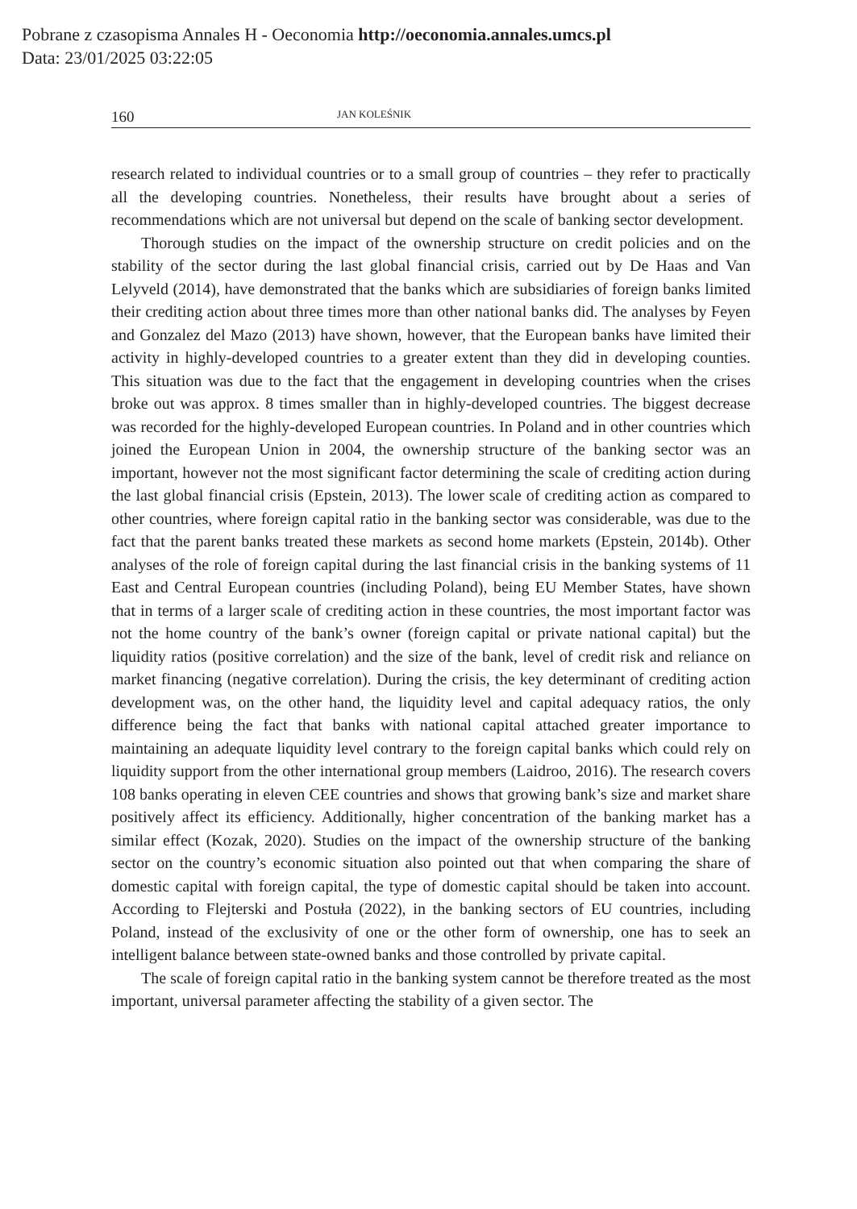Pobrane z czasopisma Annales H - Oeconomia http://oeconomia.annales.umcs.pl
Data: 23/01/2025 03:22:05
160 JAN KOLEŚNIK
research related to individual countries or to a small group of countries – they refer to practically all the developing countries. Nonetheless, their results have brought about a series of recommendations which are not universal but depend on the scale of banking sector development.
Thorough studies on the impact of the ownership structure on credit policies and on the stability of the sector during the last global financial crisis, carried out by De Haas and Van Lelyveld (2014), have demonstrated that the banks which are subsidiaries of foreign banks limited their crediting action about three times more than other national banks did. The analyses by Feyen and Gonzalez del Mazo (2013) have shown, however, that the European banks have limited their activity in highly-developed countries to a greater extent than they did in developing counties. This situation was due to the fact that the engagement in developing countries when the crises broke out was approx. 8 times smaller than in highly-developed countries. The biggest decrease was recorded for the highly-developed European countries. In Poland and in other countries which joined the European Union in 2004, the ownership structure of the banking sector was an important, however not the most significant factor determining the scale of crediting action during the last global financial crisis (Epstein, 2013). The lower scale of crediting action as compared to other countries, where foreign capital ratio in the banking sector was considerable, was due to the fact that the parent banks treated these markets as second home markets (Epstein, 2014b). Other analyses of the role of foreign capital during the last financial crisis in the banking systems of 11 East and Central European countries (including Poland), being EU Member States, have shown that in terms of a larger scale of crediting action in these countries, the most important factor was not the home country of the bank’s owner (foreign capital or private national capital) but the liquidity ratios (positive correlation) and the size of the bank, level of credit risk and reliance on market financing (negative correlation). During the crisis, the key determinant of crediting action development was, on the other hand, the liquidity level and capital adequacy ratios, the only difference being the fact that banks with national capital attached greater importance to maintaining an adequate liquidity level contrary to the foreign capital banks which could rely on liquidity support from the other international group members (Laidroo, 2016). The research covers 108 banks operating in eleven CEE countries and shows that growing bank’s size and market share positively affect its efficiency. Additionally, higher concentration of the banking market has a similar effect (Kozak, 2020). Studies on the impact of the ownership structure of the banking sector on the country’s economic situation also pointed out that when comparing the share of domestic capital with foreign capital, the type of domestic capital should be taken into account. According to Flejterski and Postuła (2022), in the banking sectors of EU countries, including Poland, instead of the exclusivity of one or the other form of ownership, one has to seek an intelligent balance between state-owned banks and those controlled by private capital.
The scale of foreign capital ratio in the banking system cannot be therefore treated as the most important, universal parameter affecting the stability of a given sector. The